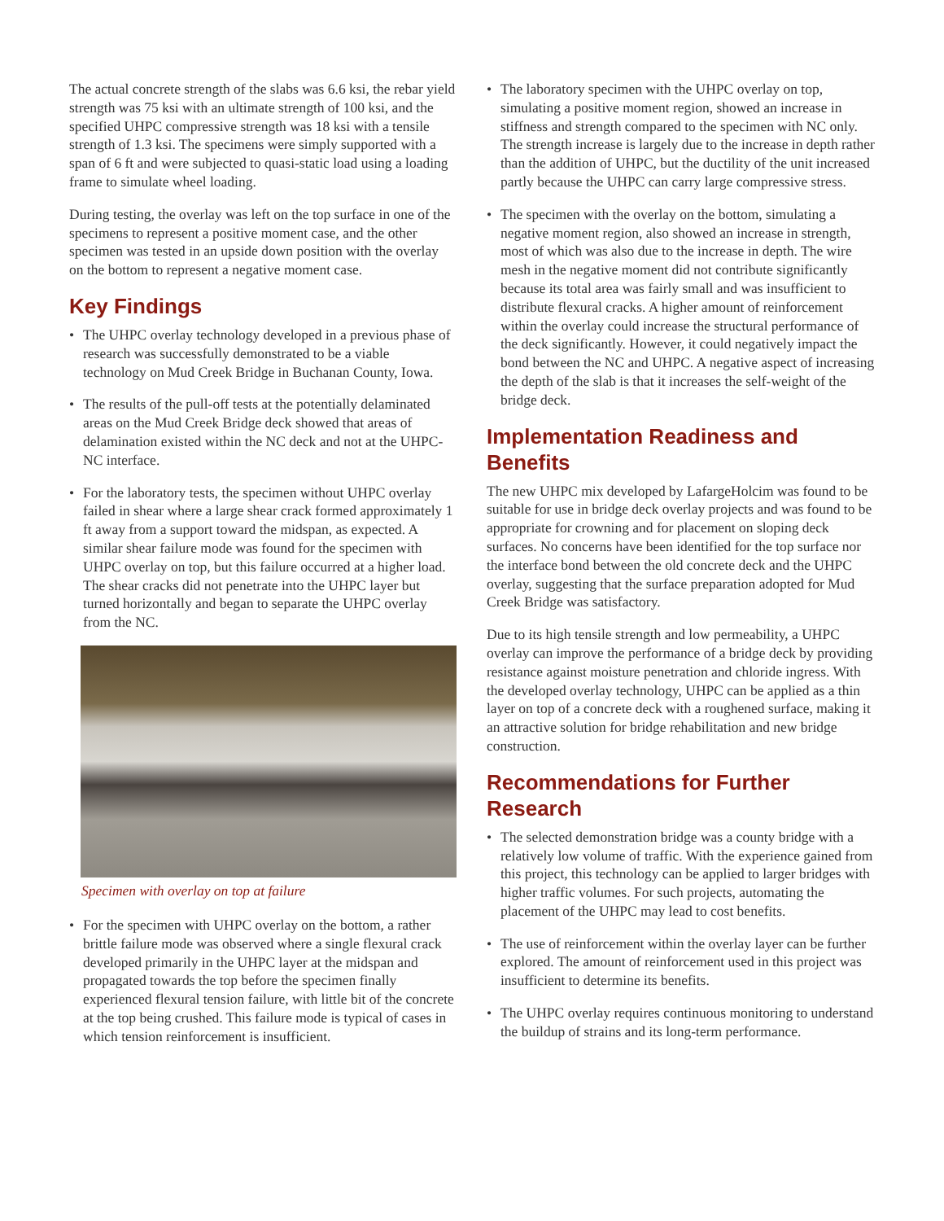The actual concrete strength of the slabs was 6.6 ksi, the rebar yield strength was 75 ksi with an ultimate strength of 100 ksi, and the specified UHPC compressive strength was 18 ksi with a tensile strength of 1.3 ksi. The specimens were simply supported with a span of 6 ft and were subjected to quasi-static load using a loading frame to simulate wheel loading.
During testing, the overlay was left on the top surface in one of the specimens to represent a positive moment case, and the other specimen was tested in an upside down position with the overlay on the bottom to represent a negative moment case.
Key Findings
• The UHPC overlay technology developed in a previous phase of research was successfully demonstrated to be a viable technology on Mud Creek Bridge in Buchanan County, Iowa.
• The results of the pull-off tests at the potentially delaminated areas on the Mud Creek Bridge deck showed that areas of delamination existed within the NC deck and not at the UHPC-NC interface.
• For the laboratory tests, the specimen without UHPC overlay failed in shear where a large shear crack formed approximately 1 ft away from a support toward the midspan, as expected. A similar shear failure mode was found for the specimen with UHPC overlay on top, but this failure occurred at a higher load. The shear cracks did not penetrate into the UHPC layer but turned horizontally and began to separate the UHPC overlay from the NC.
Specimen with overlay on top at failure
• For the specimen with UHPC overlay on the bottom, a rather brittle failure mode was observed where a single flexural crack developed primarily in the UHPC layer at the midspan and propagated towards the top before the specimen finally experienced flexural tension failure, with little bit of the concrete at the top being crushed. This failure mode is typical of cases in which tension reinforcement is insufficient.
• The laboratory specimen with the UHPC overlay on top, simulating a positive moment region, showed an increase in stiffness and strength compared to the specimen with NC only. The strength increase is largely due to the increase in depth rather than the addition of UHPC, but the ductility of the unit increased partly because the UHPC can carry large compressive stress.
• The specimen with the overlay on the bottom, simulating a negative moment region, also showed an increase in strength, most of which was also due to the increase in depth. The wire mesh in the negative moment did not contribute significantly because its total area was fairly small and was insufficient to distribute flexural cracks. A higher amount of reinforcement within the overlay could increase the structural performance of the deck significantly. However, it could negatively impact the bond between the NC and UHPC. A negative aspect of increasing the depth of the slab is that it increases the self-weight of the bridge deck.
Implementation Readiness and Benefits
The new UHPC mix developed by LafargeHolcim was found to be suitable for use in bridge deck overlay projects and was found to be appropriate for crowning and for placement on sloping deck surfaces. No concerns have been identified for the top surface nor the interface bond between the old concrete deck and the UHPC overlay, suggesting that the surface preparation adopted for Mud Creek Bridge was satisfactory.
Due to its high tensile strength and low permeability, a UHPC overlay can improve the performance of a bridge deck by providing resistance against moisture penetration and chloride ingress. With the developed overlay technology, UHPC can be applied as a thin layer on top of a concrete deck with a roughened surface, making it an attractive solution for bridge rehabilitation and new bridge construction.
Recommendations for Further Research
• The selected demonstration bridge was a county bridge with a relatively low volume of traffic. With the experience gained from this project, this technology can be applied to larger bridges with higher traffic volumes. For such projects, automating the placement of the UHPC may lead to cost benefits.
• The use of reinforcement within the overlay layer can be further explored. The amount of reinforcement used in this project was insufficient to determine its benefits.
• The UHPC overlay requires continuous monitoring to understand the buildup of strains and its long-term performance.